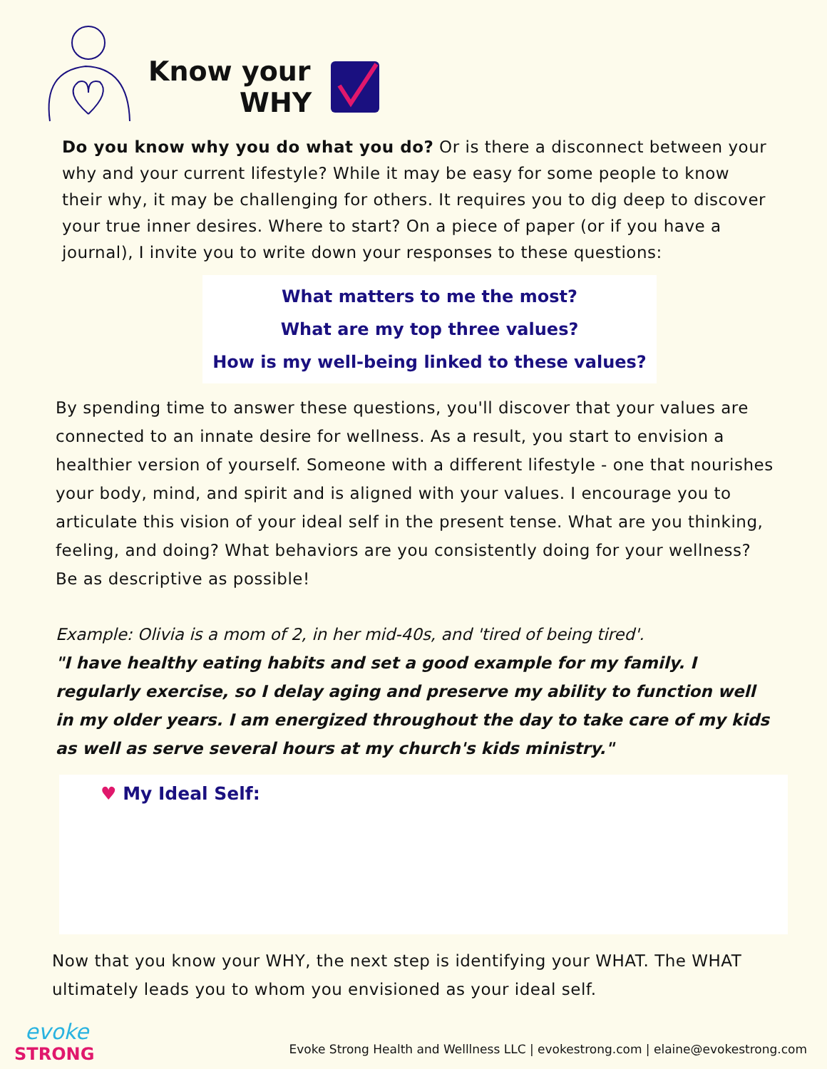Know your
WHY
Do you know why you do what you do? Or is there a disconnect between your why and your current lifestyle? While it may be easy for some people to know their why, it may be challenging for others. It requires you to dig deep to discover your true inner desires. Where to start? On a piece of paper (or if you have a journal), I invite you to write down your responses to these questions:
What matters to me the most?
What are my top three values?
How is my well-being linked to these values?
By spending time to answer these questions, you'll discover that your values are connected to an innate desire for wellness. As a result, you start to envision a healthier version of yourself. Someone with a different lifestyle - one that nourishes your body, mind, and spirit and is aligned with your values. I encourage you to articulate this vision of your ideal self in the present tense. What are you thinking, feeling, and doing? What behaviors are you consistently doing for your wellness? Be as descriptive as possible!
Example: Olivia is a mom of 2, in her mid-40s, and 'tired of being tired'.
"I have healthy eating habits and set a good example for my family. I regularly exercise, so I delay aging and preserve my ability to function well in my older years. I am energized throughout the day to take care of my kids as well as serve several hours at my church's kids ministry."
♥ My Ideal Self:
Now that you know your WHY, the next step is identifying your WHAT. The WHAT ultimately leads you to whom you envisioned as your ideal self.
evoke
STRONG
Evoke Strong Health and Welllness LLC | evokestrong.com | elaine@evokestrong.com